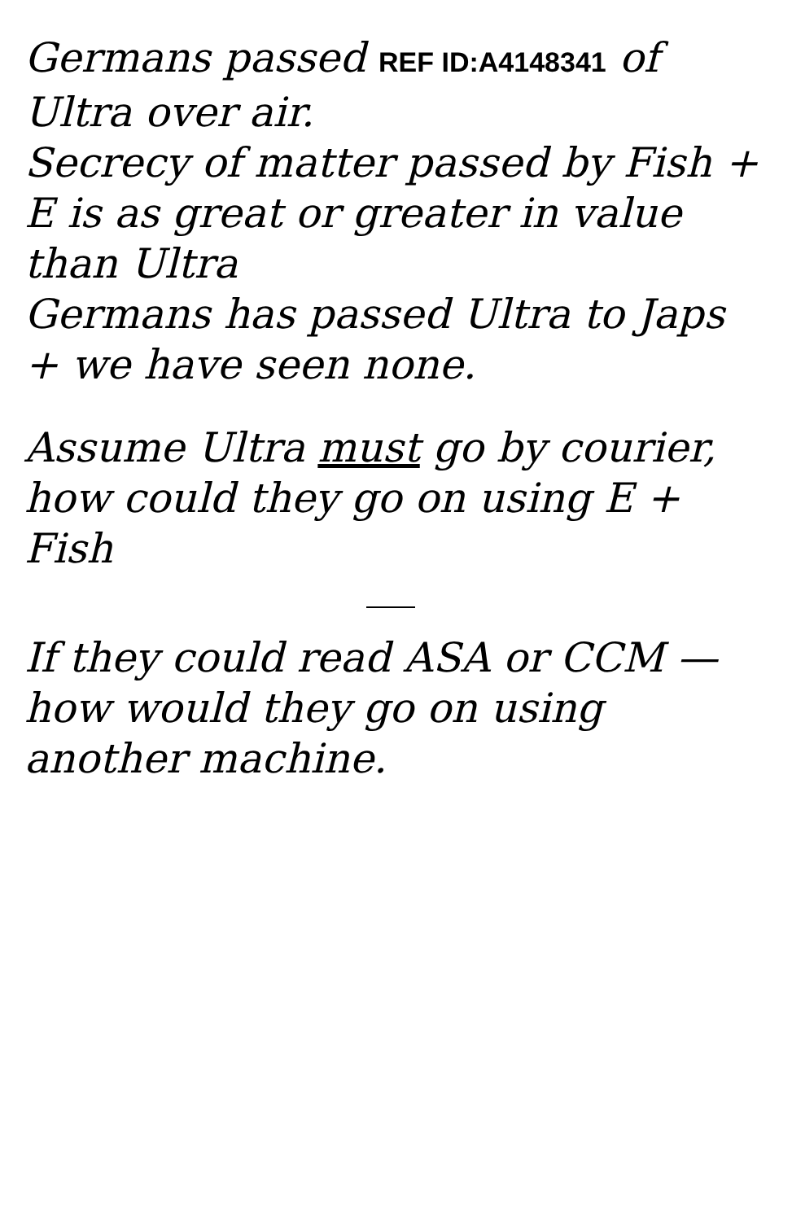Germans passed REF ID:A4148341 of Ultra over air.
Secrecy of matter passed by Fish + E is as great or greater in value than Ultra
Germans has passed Ultra to Japs + we have seen none.
Assume Ultra must go by courier, how could they go on using E + Fish
If they could read ASA or CCM — how would they go on using another machine.